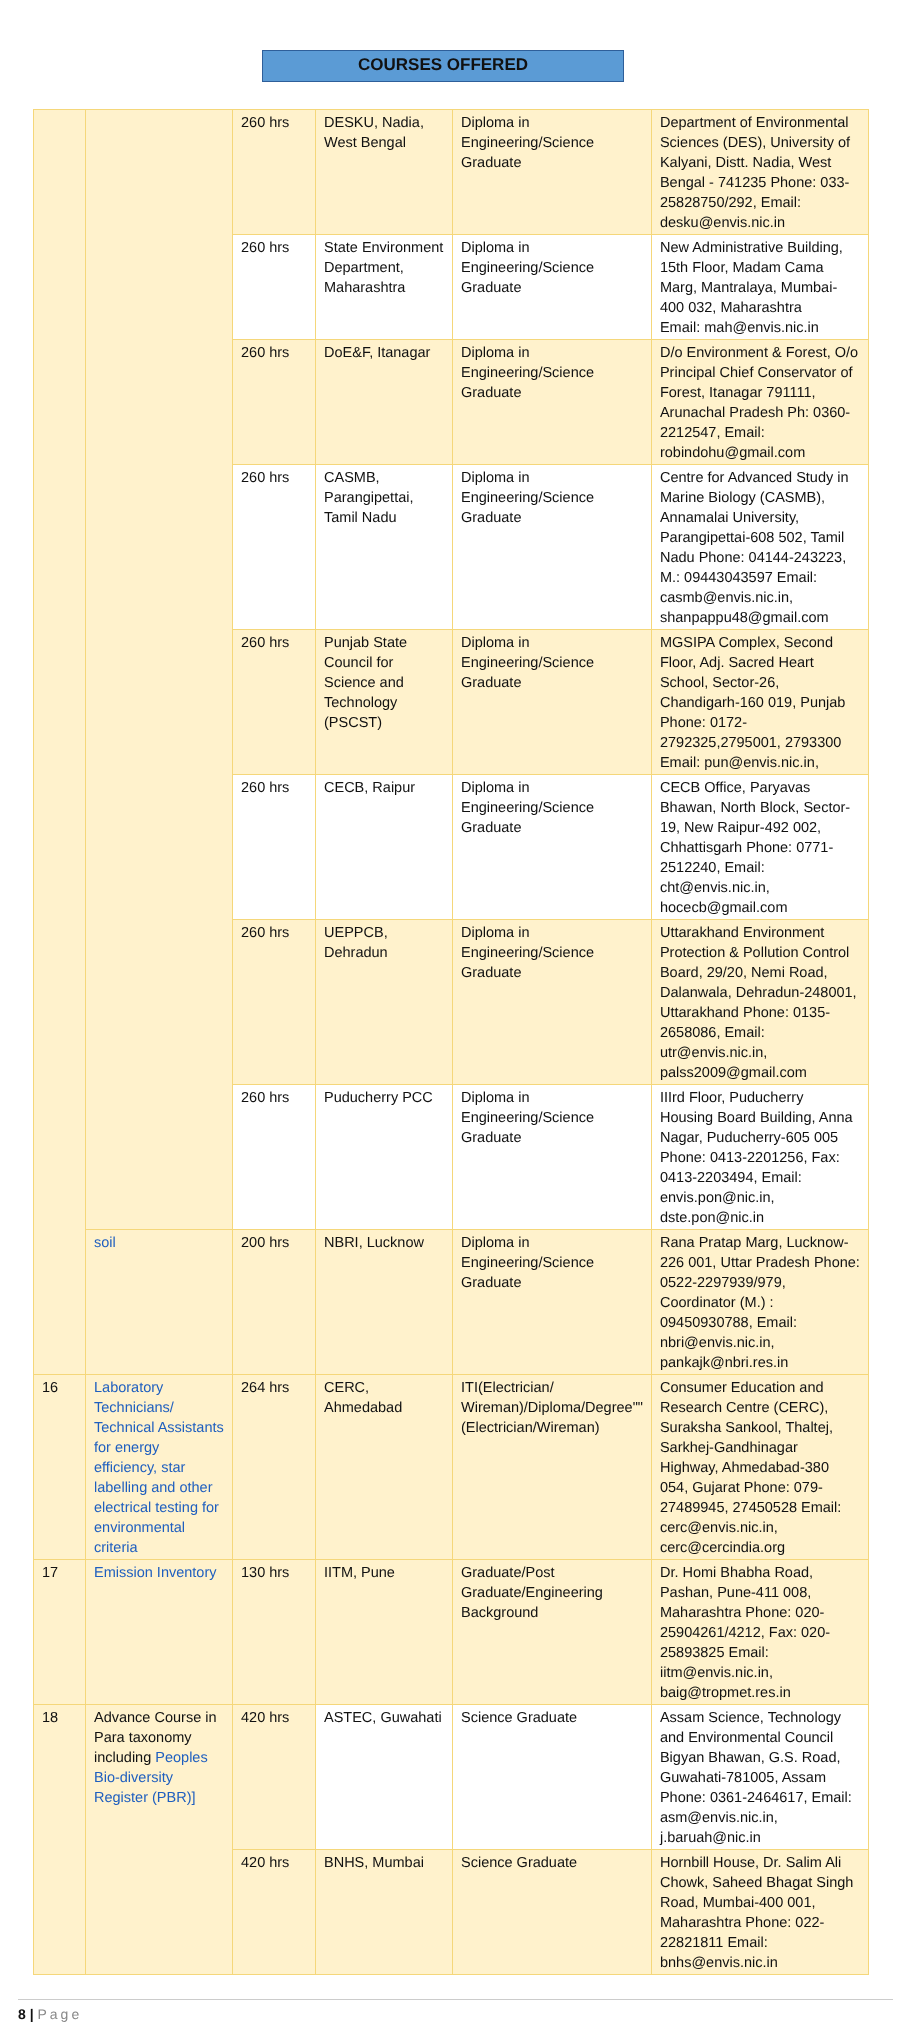COURSES OFFERED
| | | 260 hrs | DESKU, Nadia, West Bengal | Diploma in Engineering/Science Graduate | Department of Environmental Sciences (DES), University of Kalyani, Distt. Nadia, West Bengal - 741235 Phone: 033-25828750/292, Email: desku@envis.nic.in |
| | | 260 hrs | State Environment Department, Maharashtra | Diploma in Engineering/Science Graduate | New Administrative Building, 15th Floor, Madam Cama Marg, Mantralaya, Mumbai-400 032, Maharashtra Email: mah@envis.nic.in |
| | | 260 hrs | DoE&F, Itanagar | Diploma in Engineering/Science Graduate | D/o Environment & Forest, O/o Principal Chief Conservator of Forest, Itanagar 791111, Arunachal Pradesh Ph: 0360-2212547, Email: robindohu@gmail.com |
| | | 260 hrs | CASMB, Parangipettai, Tamil Nadu | Diploma in Engineering/Science Graduate | Centre for Advanced Study in Marine Biology (CASMB), Annamalai University, Parangipettai-608 502, Tamil Nadu Phone: 04144-243223, M.: 09443043597 Email: casmb@envis.nic.in, shanpappu48@gmail.com |
| | | 260 hrs | Punjab State Council for Science and Technology (PSCST) | Diploma in Engineering/Science Graduate | MGSIPA Complex, Second Floor, Adj. Sacred Heart School, Sector-26, Chandigarh-160 019, Punjab Phone: 0172-2792325,2795001, 2793300 Email: pun@envis.nic.in, |
| | | 260 hrs | CECB, Raipur | Diploma in Engineering/Science Graduate | CECB Office, Paryavas Bhawan, North Block, Sector-19, New Raipur-492 002, Chhattisgarh Phone: 0771-2512240, Email: cht@envis.nic.in, hocecb@gmail.com |
| | | 260 hrs | UEPPCB, Dehradun | Diploma in Engineering/Science Graduate | Uttarakhand Environment Protection & Pollution Control Board, 29/20, Nemi Road, Dalanwala, Dehradun-248001, Uttarakhand Phone: 0135-2658086, Email: utr@envis.nic.in, palss2009@gmail.com |
| | | 260 hrs | Puducherry PCC | Diploma in Engineering/Science Graduate | IIIrd Floor, Puducherry Housing Board Building, Anna Nagar, Puducherry-605 005 Phone: 0413-2201256, Fax: 0413-2203494, Email: envis.pon@nic.in, dste.pon@nic.in |
| | soil | 200 hrs | NBRI, Lucknow | Diploma in Engineering/Science Graduate | Rana Pratap Marg, Lucknow-226 001, Uttar Pradesh Phone: 0522-2297939/979, Coordinator (M.) : 09450930788, Email: nbri@envis.nic.in, pankajk@nbri.res.in |
| 16 | Laboratory Technicians/ Technical Assistants for energy efficiency, star labelling and other electrical testing for environmental criteria | 264 hrs | CERC, Ahmedabad | ITI(Electrician/ Wireman)/Diploma/Degree"" (Electrician/Wireman) | Consumer Education and Research Centre (CERC), Suraksha Sankool, Thaltej, Sarkhej-Gandhinagar Highway, Ahmedabad-380 054, Gujarat Phone: 079-27489945, 27450528 Email: cerc@envis.nic.in, cerc@cercindia.org |
| 17 | Emission Inventory | 130 hrs | IITM, Pune | Graduate/Post Graduate/Engineering Background | Dr. Homi Bhabha Road, Pashan, Pune-411 008, Maharashtra Phone: 020-25904261/4212, Fax: 020-25893825 Email: iitm@envis.nic.in, baig@tropmet.res.in |
| 18 | Advance Course in Para taxonomy including Peoples Bio-diversity Register (PBR)] | 420 hrs | ASTEC, Guwahati | Science Graduate | Assam Science, Technology and Environmental Council Bigyan Bhawan, G.S. Road, Guwahati-781005, Assam Phone: 0361-2464617, Email: asm@envis.nic.in, j.baruah@nic.in |
| | | 420 hrs | BNHS, Mumbai | Science Graduate | Hornbill House, Dr. Salim Ali Chowk, Saheed Bhagat Singh Road, Mumbai-400 001, Maharashtra Phone: 022-22821811 Email: bnhs@envis.nic.in |
8 | Page